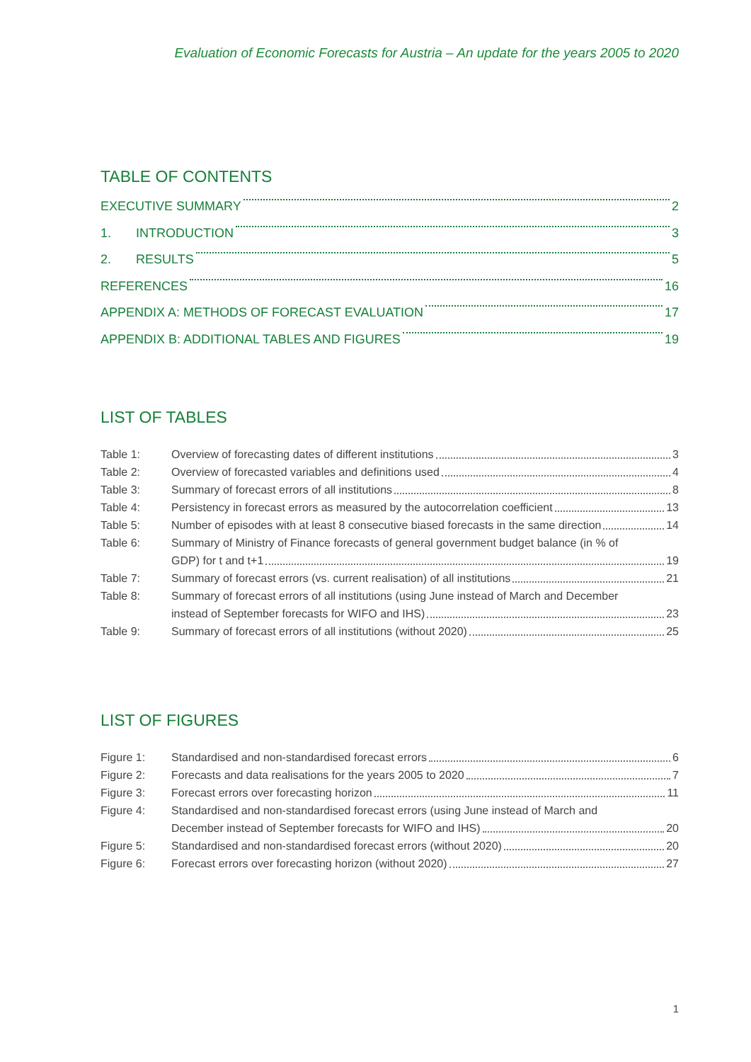Evaluation of Economic Forecasts for Austria – An update for the years 2005 to 2020
TABLE OF CONTENTS
EXECUTIVE SUMMARY 2
1. INTRODUCTION 3
2. RESULTS 5
REFERENCES 16
APPENDIX A: METHODS OF FORECAST EVALUATION 17
APPENDIX B: ADDITIONAL TABLES AND FIGURES 19
LIST OF TABLES
Table 1: Overview of forecasting dates of different institutions 3
Table 2: Overview of forecasted variables and definitions used 4
Table 3: Summary of forecast errors of all institutions 8
Table 4: Persistency in forecast errors as measured by the autocorrelation coefficient 13
Table 5: Number of episodes with at least 8 consecutive biased forecasts in the same direction 14
Table 6: Summary of Ministry of Finance forecasts of general government budget balance (in % of
GDP) for t and t+1 19
Table 7: Summary of forecast errors (vs. current realisation) of all institutions 21
Table 8: Summary of forecast errors of all institutions (using June instead of March and December
instead of September forecasts for WIFO and IHS) 23
Table 9: Summary of forecast errors of all institutions (without 2020) 25
LIST OF FIGURES
Figure 1: Standardised and non-standardised forecast errors 6
Figure 2: Forecasts and data realisations for the years 2005 to 2020 7
Figure 3: Forecast errors over forecasting horizon 11
Figure 4: Standardised and non-standardised forecast errors (using June instead of March and
December instead of September forecasts for WIFO and IHS) 20
Figure 5: Standardised and non-standardised forecast errors (without 2020) 20
Figure 6: Forecast errors over forecasting horizon (without 2020) 27
1